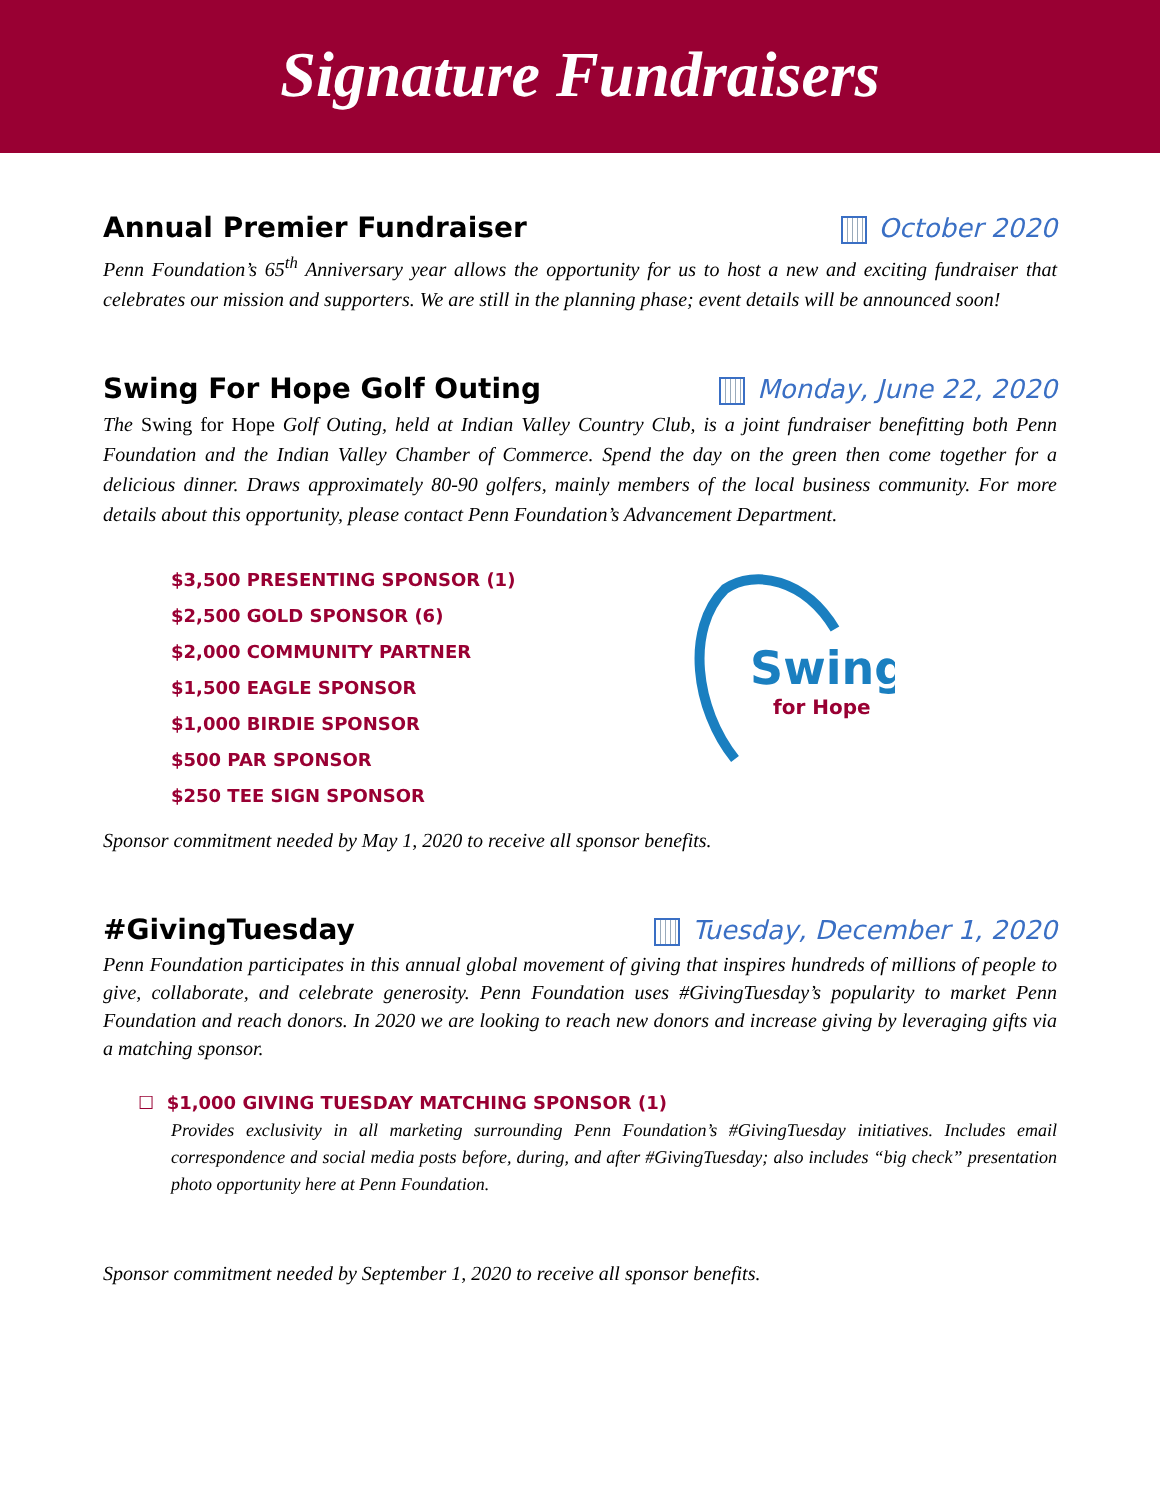Signature Fundraisers
Annual Premier Fundraiser October 2020
Penn Foundation’s 65<sup>th</sup> Anniversary year allows the opportunity for us to host a new and exciting fundraiser that celebrates our mission and supporters. We are still in the planning phase; event details will be announced soon!
Swing For Hope Golf Outing Monday, June 22, 2020
The Swing for Hope Golf Outing, held at Indian Valley Country Club, is a joint fundraiser benefitting both Penn Foundation and the Indian Valley Chamber of Commerce. Spend the day on the green then come together for a delicious dinner. Draws approximately 80-90 golfers, mainly members of the local business community. For more details about this opportunity, please contact Penn Foundation’s Advancement Department.
$3,500 PRESENTING SPONSOR (1)
$2,500 GOLD SPONSOR (6)
$2,000 COMMUNITY PARTNER
$1,500 EAGLE SPONSOR
$1,000 BIRDIE SPONSOR
$500 PAR SPONSOR
$250 TEE SIGN SPONSOR
Swing
for Hope
Sponsor commitment needed by May 1, 2020 to receive all sponsor benefits.
#GivingTuesday Tuesday, December 1, 2020
Penn Foundation participates in this annual global movement of giving that inspires hundreds of millions of people to give, collaborate, and celebrate generosity. Penn Foundation uses #GivingTuesday’s popularity to market Penn Foundation and reach donors. In 2020 we are looking to reach new donors and increase giving by leveraging gifts via a matching sponsor.
☐ $1,000 GIVING TUESDAY MATCHING SPONSOR (1)
Provides exclusivity in all marketing surrounding Penn Foundation’s #GivingTuesday initiatives. Includes email correspondence and social media posts before, during, and after #GivingTuesday; also includes “big check” presentation photo opportunity here at Penn Foundation.
Sponsor commitment needed by September 1, 2020 to receive all sponsor benefits.